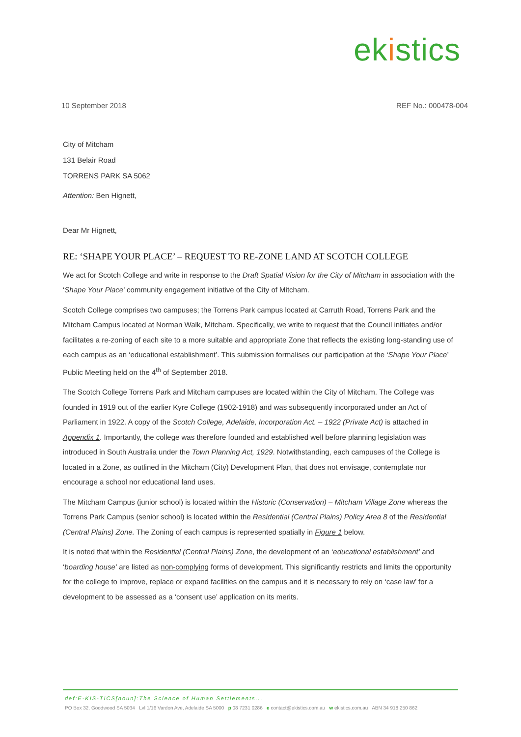ek istics
10 September 2018 REF No.: 000478-004
City of Mitcham
131 Belair Road
TORRENS PARK SA 5062
Attention: Ben Hignett,
Dear Mr Hignett,
RE: ‘SHAPE YOUR PLACE’ – REQUEST TO RE-ZONE LAND AT SCOTCH COLLEGE
We act for Scotch College and write in response to the Draft Spatial Vision for the City of Mitcham in association with the ‘Shape Your Place’ community engagement initiative of the City of Mitcham.
Scotch College comprises two campuses; the Torrens Park campus located at Carruth Road, Torrens Park and the Mitcham Campus located at Norman Walk, Mitcham. Specifically, we write to request that the Council initiates and/or facilitates a re-zoning of each site to a more suitable and appropriate Zone that reflects the existing long-standing use of each campus as an ‘educational establishment’. This submission formalises our participation at the ‘Shape Your Place’ Public Meeting held on the 4<sup>th</sup> of September 2018.
The Scotch College Torrens Park and Mitcham campuses are located within the City of Mitcham. The College was founded in 1919 out of the earlier Kyre College (1902-1918) and was subsequently incorporated under an Act of Parliament in 1922. A copy of the Scotch College, Adelaide, Incorporation Act. – 1922 (Private Act) is attached in Appendix 1. Importantly, the college was therefore founded and established well before planning legislation was introduced in South Australia under the Town Planning Act, 1929. Notwithstanding, each campuses of the College is located in a Zone, as outlined in the Mitcham (City) Development Plan, that does not envisage, contemplate nor encourage a school nor educational land uses.
The Mitcham Campus (junior school) is located within the Historic (Conservation) – Mitcham Village Zone whereas the Torrens Park Campus (senior school) is located within the Residential (Central Plains) Policy Area 8 of the Residential (Central Plains) Zone. The Zoning of each campus is represented spatially in Figure 1 below.
It is noted that within the Residential (Central Plains) Zone, the development of an ‘educational establishment’ and ‘boarding house’ are listed as non-complying forms of development. This significantly restricts and limits the opportunity for the college to improve, replace or expand facilities on the campus and it is necessary to rely on ‘case law’ for a development to be assessed as a ‘consent use’ application on its merits.
def:E-KIS-TICS[noun]:The Science of Human Settlements...
PO Box 32, Goodwood SA 5034 Lvl 1/16 Vardon Ave, Adelaide SA 5000 p 08 7231 0286 e contact@ekistics.com.au w ekistics.com.au ABN 34 918 250 862